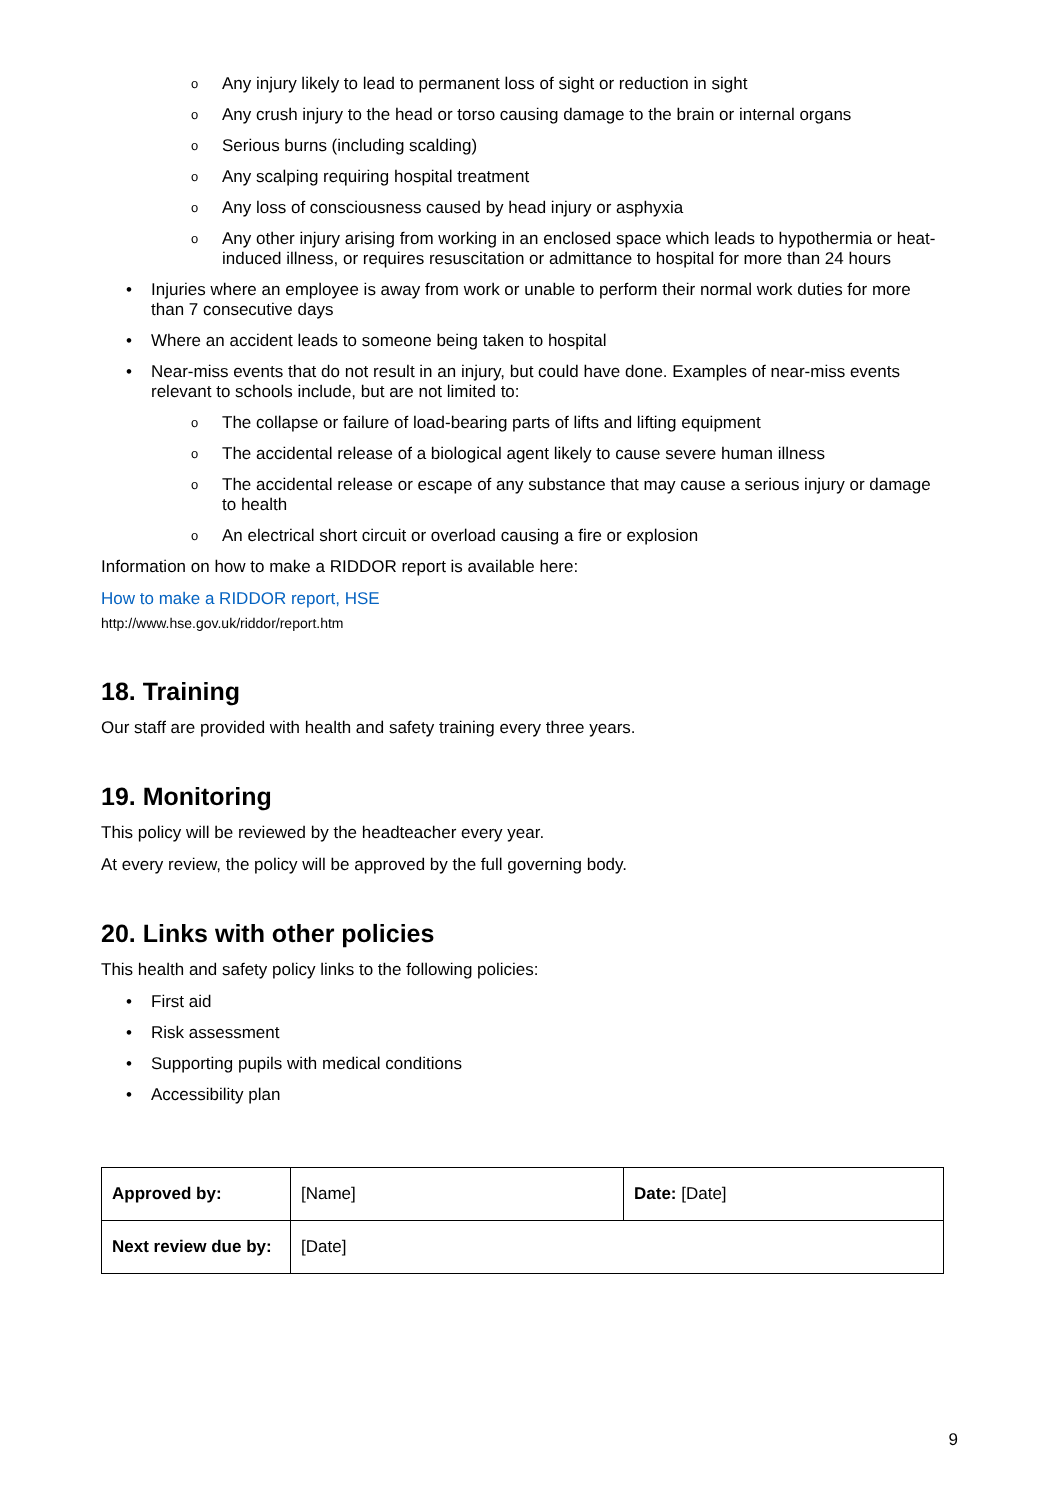o Any injury likely to lead to permanent loss of sight or reduction in sight
o Any crush injury to the head or torso causing damage to the brain or internal organs
o Serious burns (including scalding)
o Any scalping requiring hospital treatment
o Any loss of consciousness caused by head injury or asphyxia
o Any other injury arising from working in an enclosed space which leads to hypothermia or heat-induced illness, or requires resuscitation or admittance to hospital for more than 24 hours
• Injuries where an employee is away from work or unable to perform their normal work duties for more than 7 consecutive days
• Where an accident leads to someone being taken to hospital
• Near-miss events that do not result in an injury, but could have done. Examples of near-miss events relevant to schools include, but are not limited to:
o The collapse or failure of load-bearing parts of lifts and lifting equipment
o The accidental release of a biological agent likely to cause severe human illness
o The accidental release or escape of any substance that may cause a serious injury or damage to health
o An electrical short circuit or overload causing a fire or explosion
Information on how to make a RIDDOR report is available here:
How to make a RIDDOR report, HSE
http://www.hse.gov.uk/riddor/report.htm
18. Training
Our staff are provided with health and safety training every three years.
19. Monitoring
This policy will be reviewed by the headteacher every year.
At every review, the policy will be approved by the full governing body.
20. Links with other policies
This health and safety policy links to the following policies:
• First aid
• Risk assessment
• Supporting pupils with medical conditions
• Accessibility plan
| Approved by: | [Name] | Date: [Date] |
| Next review due by: | [Date] | |
9